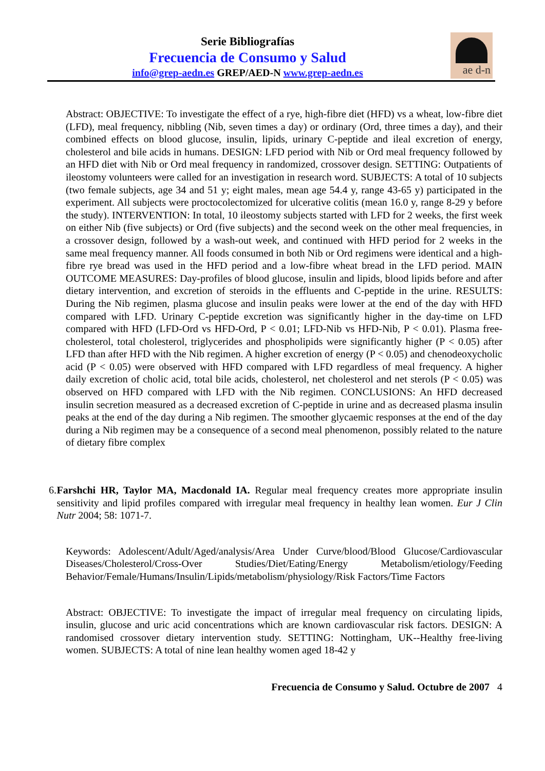Serie Bibliografías
Frecuencia de Consumo y Salud
info@grep-aedn.es GREP/AED-N www.grep-aedn.es
ae d-n
Abstract: OBJECTIVE: To investigate the effect of a rye, high-fibre diet (HFD) vs a wheat, low-fibre diet (LFD), meal frequency, nibbling (Nib, seven times a day) or ordinary (Ord, three times a day), and their combined effects on blood glucose, insulin, lipids, urinary C-peptide and ileal excretion of energy, cholesterol and bile acids in humans. DESIGN: LFD period with Nib or Ord meal frequency followed by an HFD diet with Nib or Ord meal frequency in randomized, crossover design. SETTING: Outpatients of ileostomy volunteers were called for an investigation in research word. SUBJECTS: A total of 10 subjects (two female subjects, age 34 and 51 y; eight males, mean age 54.4 y, range 43-65 y) participated in the experiment. All subjects were proctocolectomized for ulcerative colitis (mean 16.0 y, range 8-29 y before the study). INTERVENTION: In total, 10 ileostomy subjects started with LFD for 2 weeks, the first week on either Nib (five subjects) or Ord (five subjects) and the second week on the other meal frequencies, in a crossover design, followed by a wash-out week, and continued with HFD period for 2 weeks in the same meal frequency manner. All foods consumed in both Nib or Ord regimens were identical and a high-fibre rye bread was used in the HFD period and a low-fibre wheat bread in the LFD period. MAIN OUTCOME MEASURES: Day-profiles of blood glucose, insulin and lipids, blood lipids before and after dietary intervention, and excretion of steroids in the effluents and C-peptide in the urine. RESULTS: During the Nib regimen, plasma glucose and insulin peaks were lower at the end of the day with HFD compared with LFD. Urinary C-peptide excretion was significantly higher in the day-time on LFD compared with HFD (LFD-Ord vs HFD-Ord, P < 0.01; LFD-Nib vs HFD-Nib, P < 0.01). Plasma free-cholesterol, total cholesterol, triglycerides and phospholipids were significantly higher (P < 0.05) after LFD than after HFD with the Nib regimen. A higher excretion of energy (P < 0.05) and chenodeoxycholic acid (P < 0.05) were observed with HFD compared with LFD regardless of meal frequency. A higher daily excretion of cholic acid, total bile acids, cholesterol, net cholesterol and net sterols (P < 0.05) was observed on HFD compared with LFD with the Nib regimen. CONCLUSIONS: An HFD decreased insulin secretion measured as a decreased excretion of C-peptide in urine and as decreased plasma insulin peaks at the end of the day during a Nib regimen. The smoother glycaemic responses at the end of the day during a Nib regimen may be a consequence of a second meal phenomenon, possibly related to the nature of dietary fibre complex
6. Farshchi HR, Taylor MA, Macdonald IA. Regular meal frequency creates more appropriate insulin sensitivity and lipid profiles compared with irregular meal frequency in healthy lean women. Eur J Clin Nutr 2004; 58: 1071-7.
Keywords: Adolescent/Adult/Aged/analysis/Area Under Curve/blood/Blood Glucose/Cardiovascular Diseases/Cholesterol/Cross-Over Studies/Diet/Eating/Energy Metabolism/etiology/Feeding Behavior/Female/Humans/Insulin/Lipids/metabolism/physiology/Risk Factors/Time Factors
Abstract: OBJECTIVE: To investigate the impact of irregular meal frequency on circulating lipids, insulin, glucose and uric acid concentrations which are known cardiovascular risk factors. DESIGN: A randomised crossover dietary intervention study. SETTING: Nottingham, UK--Healthy free-living women. SUBJECTS: A total of nine lean healthy women aged 18-42 y
Frecuencia de Consumo y Salud. Octubre de 2007 4